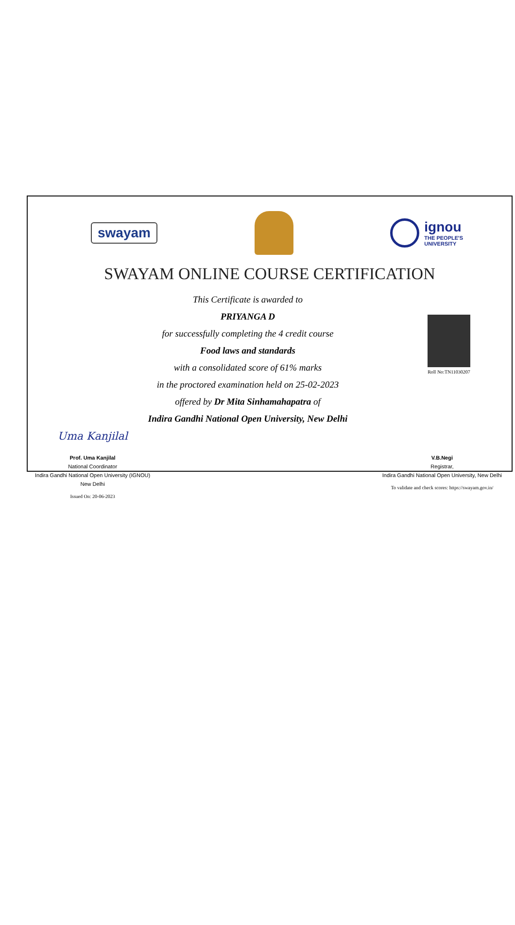swayam
ignou
THE PEOPLE'S
UNIVERSITY
SWAYAM ONLINE COURSE CERTIFICATION
Roll No:TN11030207
This Certificate is awarded to
PRIYANGA D
for successfully completing the 4 credit course
Food laws and standards
with a consolidated score of 61% marks
in the proctored examination held on 25-02-2023
offered by Dr Mita Sinhamahapatra of
Indira Gandhi National Open University, New Delhi
Uma Kanjilal
Prof. Uma Kanjilal
National Coordinator
Indira Gandhi National Open University (IGNOU)
New Delhi
Issued On: 20-06-2023
V.B.Negi
Registrar,
Indira Gandhi National Open University, New Delhi
To validate and check scores: https://swayam.gov.in/